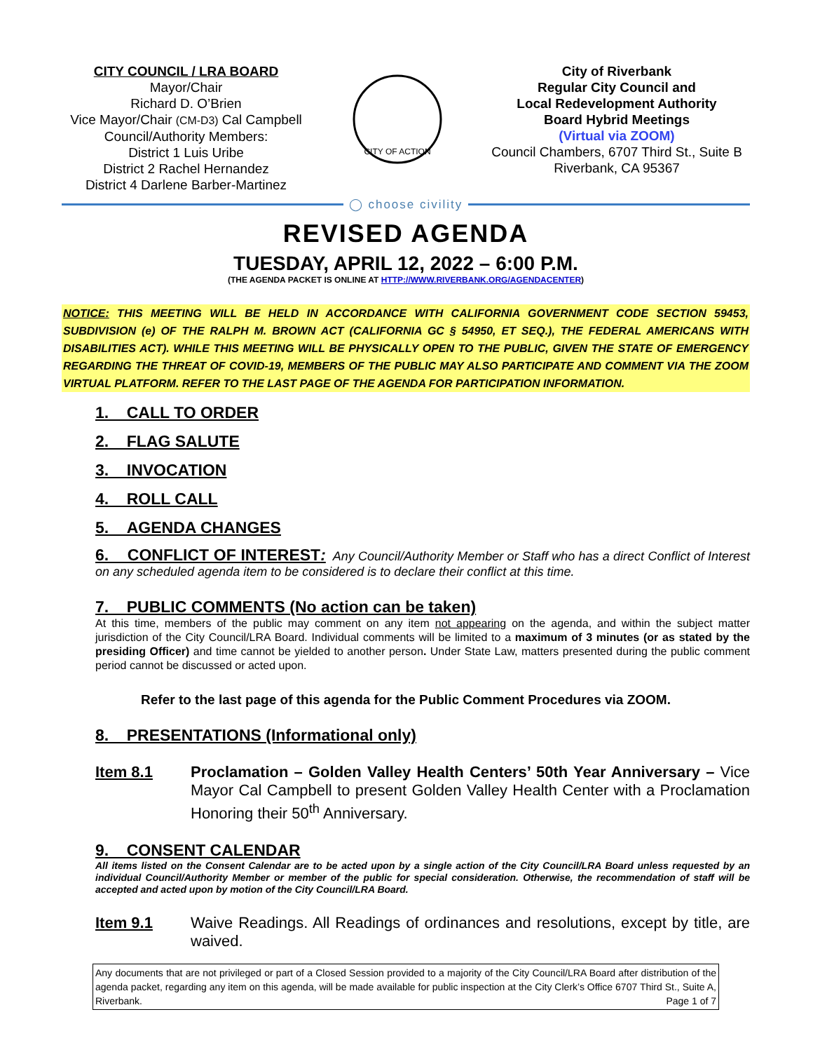CITY COUNCIL / LRA BOARD
Mayor/Chair
Richard D. O’Brien
Vice Mayor/Chair (CM-D3) Cal Campbell
Council/Authority Members:
District 1 Luis Uribe
District 2 Rachel Hernandez
District 4 Darlene Barber-Martinez
CITY OF ACTION
City of Riverbank
Regular City Council and
Local Redevelopment Authority
Board Hybrid Meetings
(Virtual via ZOOM)
Council Chambers, 6707 Third St., Suite B
Riverbank, CA 95367
◯ choose civility
REVISED AGENDA
TUESDAY, APRIL 12, 2022 – 6:00 P.M.
(THE AGENDA PACKET IS ONLINE AT HTTP://WWW.RIVERBANK.ORG/AGENDACENTER)
NOTICE: THIS MEETING WILL BE HELD IN ACCORDANCE WITH CALIFORNIA GOVERNMENT CODE SECTION 59453, SUBDIVISION (e) OF THE RALPH M. BROWN ACT (CALIFORNIA GC § 54950, ET SEQ.), THE FEDERAL AMERICANS WITH DISABILITIES ACT). WHILE THIS MEETING WILL BE PHYSICALLY OPEN TO THE PUBLIC, GIVEN THE STATE OF EMERGENCY REGARDING THE THREAT OF COVID-19, MEMBERS OF THE PUBLIC MAY ALSO PARTICIPATE AND COMMENT VIA THE ZOOM VIRTUAL PLATFORM. REFER TO THE LAST PAGE OF THE AGENDA FOR PARTICIPATION INFORMATION.
1. CALL TO ORDER
2. FLAG SALUTE
3. INVOCATION
4. ROLL CALL
5. AGENDA CHANGES
6. CONFLICT OF INTEREST: Any Council/Authority Member or Staff who has a direct Conflict of Interest on any scheduled agenda item to be considered is to declare their conflict at this time.
7. PUBLIC COMMENTS (No action can be taken)
At this time, members of the public may comment on any item not appearing on the agenda, and within the subject matter jurisdiction of the City Council/LRA Board. Individual comments will be limited to a maximum of 3 minutes (or as stated by the presiding Officer) and time cannot be yielded to another person. Under State Law, matters presented during the public comment period cannot be discussed or acted upon.
Refer to the last page of this agenda for the Public Comment Procedures via ZOOM.
8. PRESENTATIONS (Informational only)
Item 8.1 Proclamation – Golden Valley Health Centers’ 50th Year Anniversary – Vice Mayor Cal Campbell to present Golden Valley Health Center with a Proclamation Honoring their 50<sup>th</sup> Anniversary.
9. CONSENT CALENDAR
All items listed on the Consent Calendar are to be acted upon by a single action of the City Council/LRA Board unless requested by an individual Council/Authority Member or member of the public for special consideration. Otherwise, the recommendation of staff will be accepted and acted upon by motion of the City Council/LRA Board.
Item 9.1 Waive Readings. All Readings of ordinances and resolutions, except by title, are waived.
Any documents that are not privileged or part of a Closed Session provided to a majority of the City Council/LRA Board after distribution of the agenda packet, regarding any item on this agenda, will be made available for public inspection at the City Clerk’s Office 6707 Third St., Suite A, Riverbank. Page 1 of 7